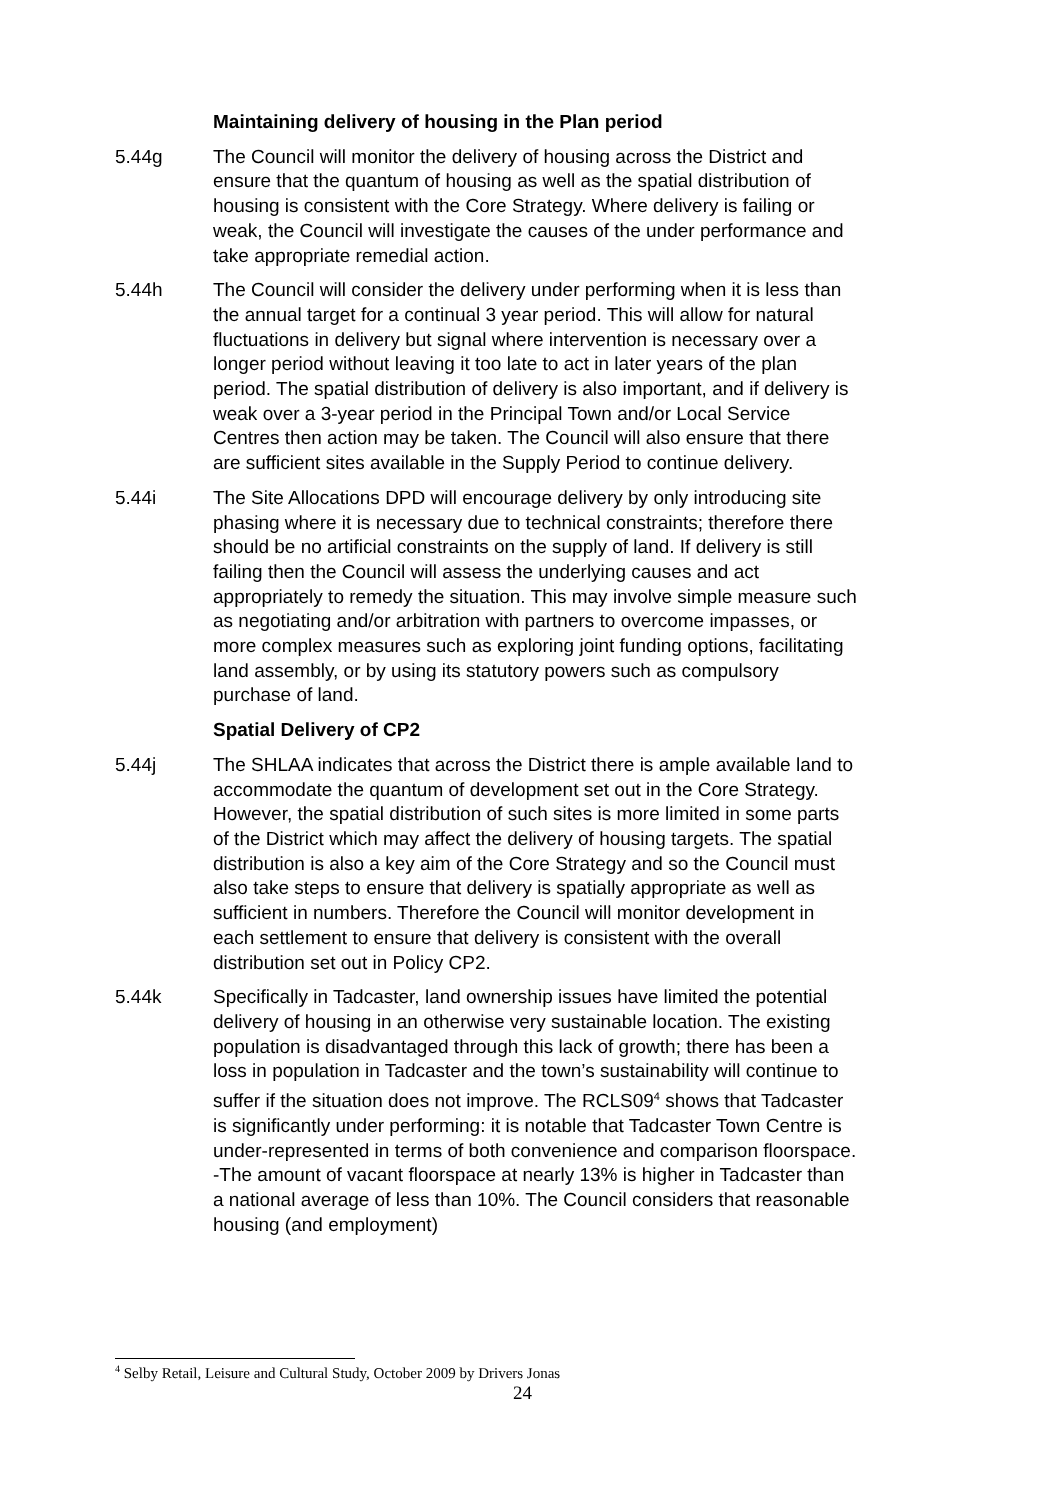Maintaining delivery of housing in the Plan period
5.44g The Council will monitor the delivery of housing across the District and ensure that the quantum of housing as well as the spatial distribution of housing is consistent with the Core Strategy. Where delivery is failing or weak, the Council will investigate the causes of the under performance and take appropriate remedial action.
5.44h The Council will consider the delivery under performing when it is less than the annual target for a continual 3 year period. This will allow for natural fluctuations in delivery but signal where intervention is necessary over a longer period without leaving it too late to act in later years of the plan period. The spatial distribution of delivery is also important, and if delivery is weak over a 3-year period in the Principal Town and/or Local Service Centres then action may be taken. The Council will also ensure that there are sufficient sites available in the Supply Period to continue delivery.
5.44i The Site Allocations DPD will encourage delivery by only introducing site phasing where it is necessary due to technical constraints; therefore there should be no artificial constraints on the supply of land. If delivery is still failing then the Council will assess the underlying causes and act appropriately to remedy the situation. This may involve simple measure such as negotiating and/or arbitration with partners to overcome impasses, or more complex measures such as exploring joint funding options, facilitating land assembly, or by using its statutory powers such as compulsory purchase of land.
Spatial Delivery of CP2
5.44j The SHLAA indicates that across the District there is ample available land to accommodate the quantum of development set out in the Core Strategy. However, the spatial distribution of such sites is more limited in some parts of the District which may affect the delivery of housing targets. The spatial distribution is also a key aim of the Core Strategy and so the Council must also take steps to ensure that delivery is spatially appropriate as well as sufficient in numbers. Therefore the Council will monitor development in each settlement to ensure that delivery is consistent with the overall distribution set out in Policy CP2.
5.44k Specifically in Tadcaster, land ownership issues have limited the potential delivery of housing in an otherwise very sustainable location. The existing population is disadvantaged through this lack of growth; there has been a loss in population in Tadcaster and the town’s sustainability will continue to suffer if the situation does not improve. The RCLS09<sup>4</sup> shows that Tadcaster is significantly under performing: it is notable that Tadcaster Town Centre is under-represented in terms of both convenience and comparison floorspace. -The amount of vacant floorspace at nearly 13% is higher in Tadcaster than a national average of less than 10%. The Council considers that reasonable housing (and employment)
<sup>4</sup> Selby Retail, Leisure and Cultural Study, October 2009 by Drivers Jonas
24